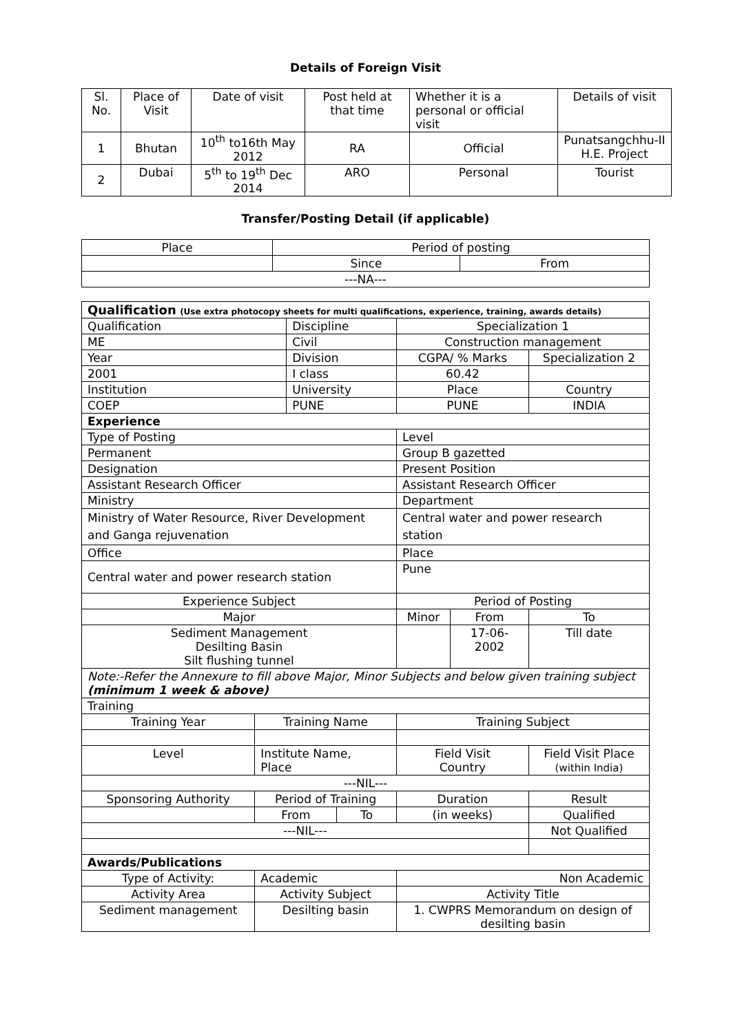Details of Foreign Visit
| Sl. No. | Place of Visit | Date of visit | Post held at that time | Whether it is a personal or official visit | Details of visit |
| 1 | Bhutan | 10<sup>th</sup> to16th May 2012 | RA | Official | Punatsangchhu-II H.E. Project |
| 2 | Dubai | 5<sup>th</sup> to 19<sup>th</sup> Dec 2014 | ARO | Personal | Tourist |
Transfer/Posting Detail (if applicable)
| Place | Period of posting | |
| | Since | From |
| ---NA--- | | |
| Qualification (Use extra photocopy sheets for multi qualifications, experience, training, awards details) | | | | | | |
| Qualification | | Discipline | | Specialization 1 | | |
| ME | | Civil | | Construction management | | |
| Year | | Division | | CGPA/ % Marks | | Specialization 2 |
| 2001 | | I class | | 60.42 | | |
| Institution | | University | | Place | | Country |
| COEP | | PUNE | | PUNE | | INDIA |
| Experience | | | | | | |
| Type of Posting | | | | Level | | |
| Permanent | | | | Group B gazetted | | |
| Designation | | | | Present Position | | |
| Assistant Research Officer | | | | Assistant Research Officer | | |
| Ministry | | | | Department | | |
| Ministry of Water Resource, River Development and Ganga rejuvenation | | | | Central water and power research station | | |
| Office | | | | Place | | |
| Central water and power research station | | | | Pune | | |
| Experience Subject | | | | Period of Posting | | |
| Major | | | | Minor | From | To |
| Sediment Management Desilting Basin Silt flushing tunnel | | | | | 17-06-2002 | Till date |
| Note:-Refer the Annexure to fill above Major, Minor Subjects and below given training subject (minimum 1 week & above) | | | | | | |
| Training | | | | | | |
| Training Year | Training Name | | | Training Subject | | |
| Level | Institute Name, Place | | | Field Visit Country | | Field Visit Place (within India) |
| ---NIL--- | | | | | | |
| Sponsoring Authority | Period of Training | | | Duration | | Result |
| | From | | To | (in weeks) | | Qualified |
| ---NIL--- | | | | | | Not Qualified |
| Awards/Publications | | | | | | |
| Type of Activity: | Academic | | | Non Academic | | |
| Activity Area | Activity Subject | | | Activity Title | | |
| Sediment management | Desilting basin | | | 1. CWPRS Memorandum on design of desilting basin | | |